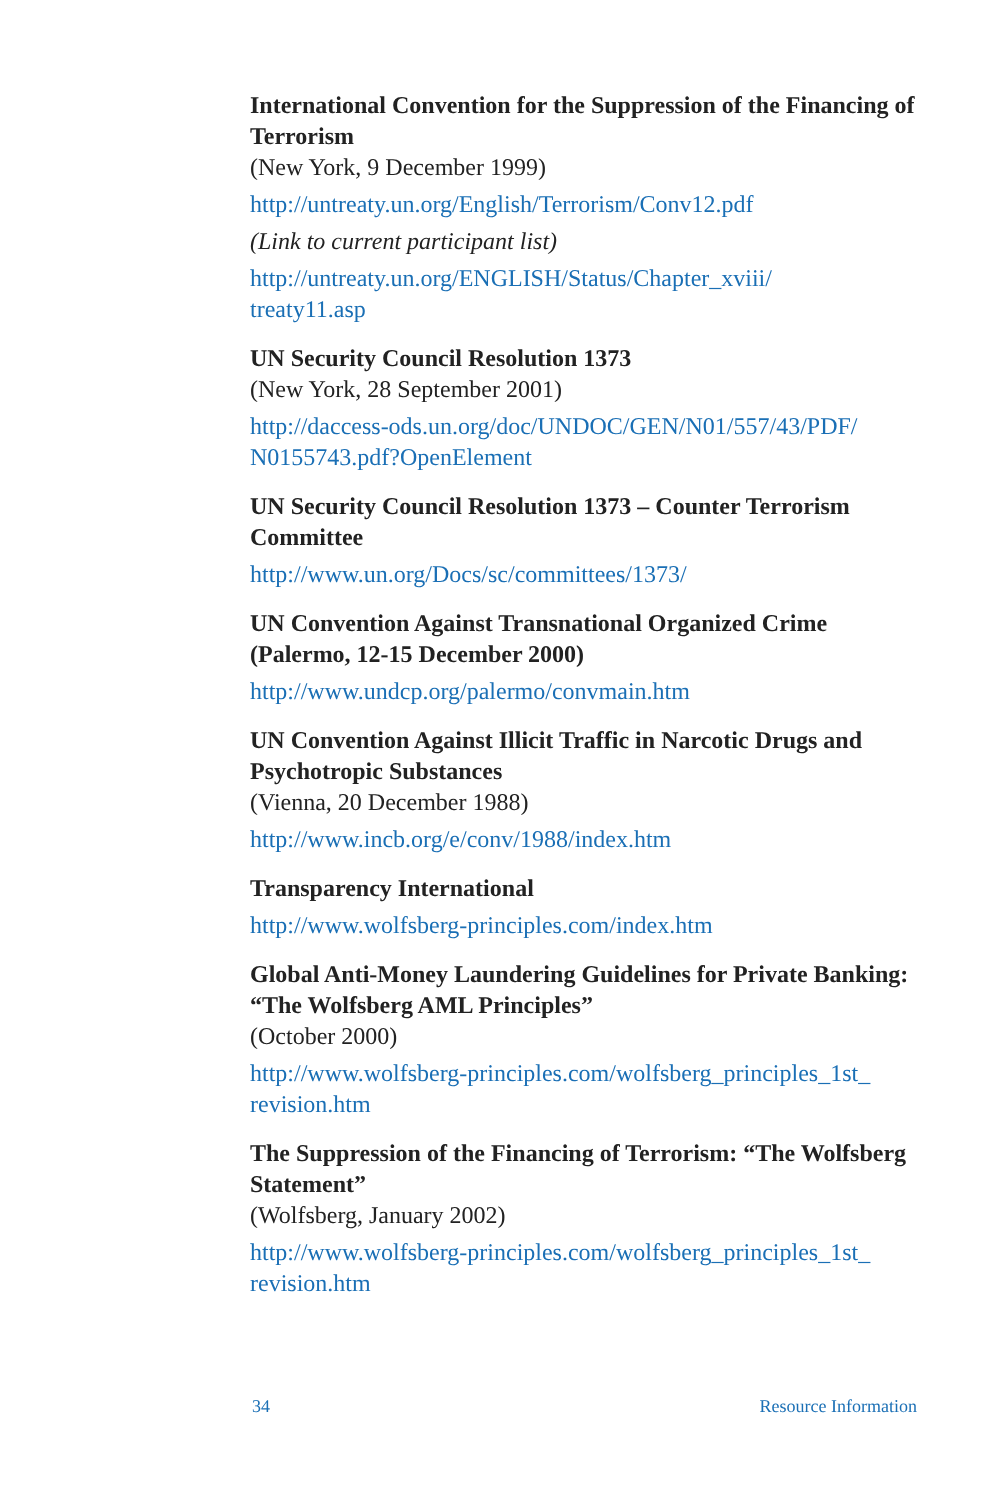International Convention for the Suppression of the Financing of Terrorism
(New York, 9 December 1999)
http://untreaty.un.org/English/Terrorism/Conv12.pdf
(Link to current participant list)
http://untreaty.un.org/ENGLISH/Status/Chapter_xviii/
treaty11.asp
UN Security Council Resolution 1373
(New York, 28 September 2001)
http://daccess-ods.un.org/doc/UNDOC/GEN/N01/557/43/PDF/
N0155743.pdf?OpenElement
UN Security Council Resolution 1373 – Counter Terrorism Committee
http://www.un.org/Docs/sc/committees/1373/
UN Convention Against Transnational Organized Crime (Palermo, 12-15 December 2000)
http://www.undcp.org/palermo/convmain.htm
UN Convention Against Illicit Traffic in Narcotic Drugs and Psychotropic Substances
(Vienna, 20 December 1988)
http://www.incb.org/e/conv/1988/index.htm
Transparency International
http://www.wolfsberg-principles.com/index.htm
Global Anti-Money Laundering Guidelines for Private Banking: “The Wolfsberg AML Principles”
(October 2000)
http://www.wolfsberg-principles.com/wolfsberg_principles_1st_
revision.htm
The Suppression of the Financing of Terrorism: “The Wolfsberg Statement”
(Wolfsberg, January 2002)
http://www.wolfsberg-principles.com/wolfsberg_principles_1st_
revision.htm
34 Resource Information